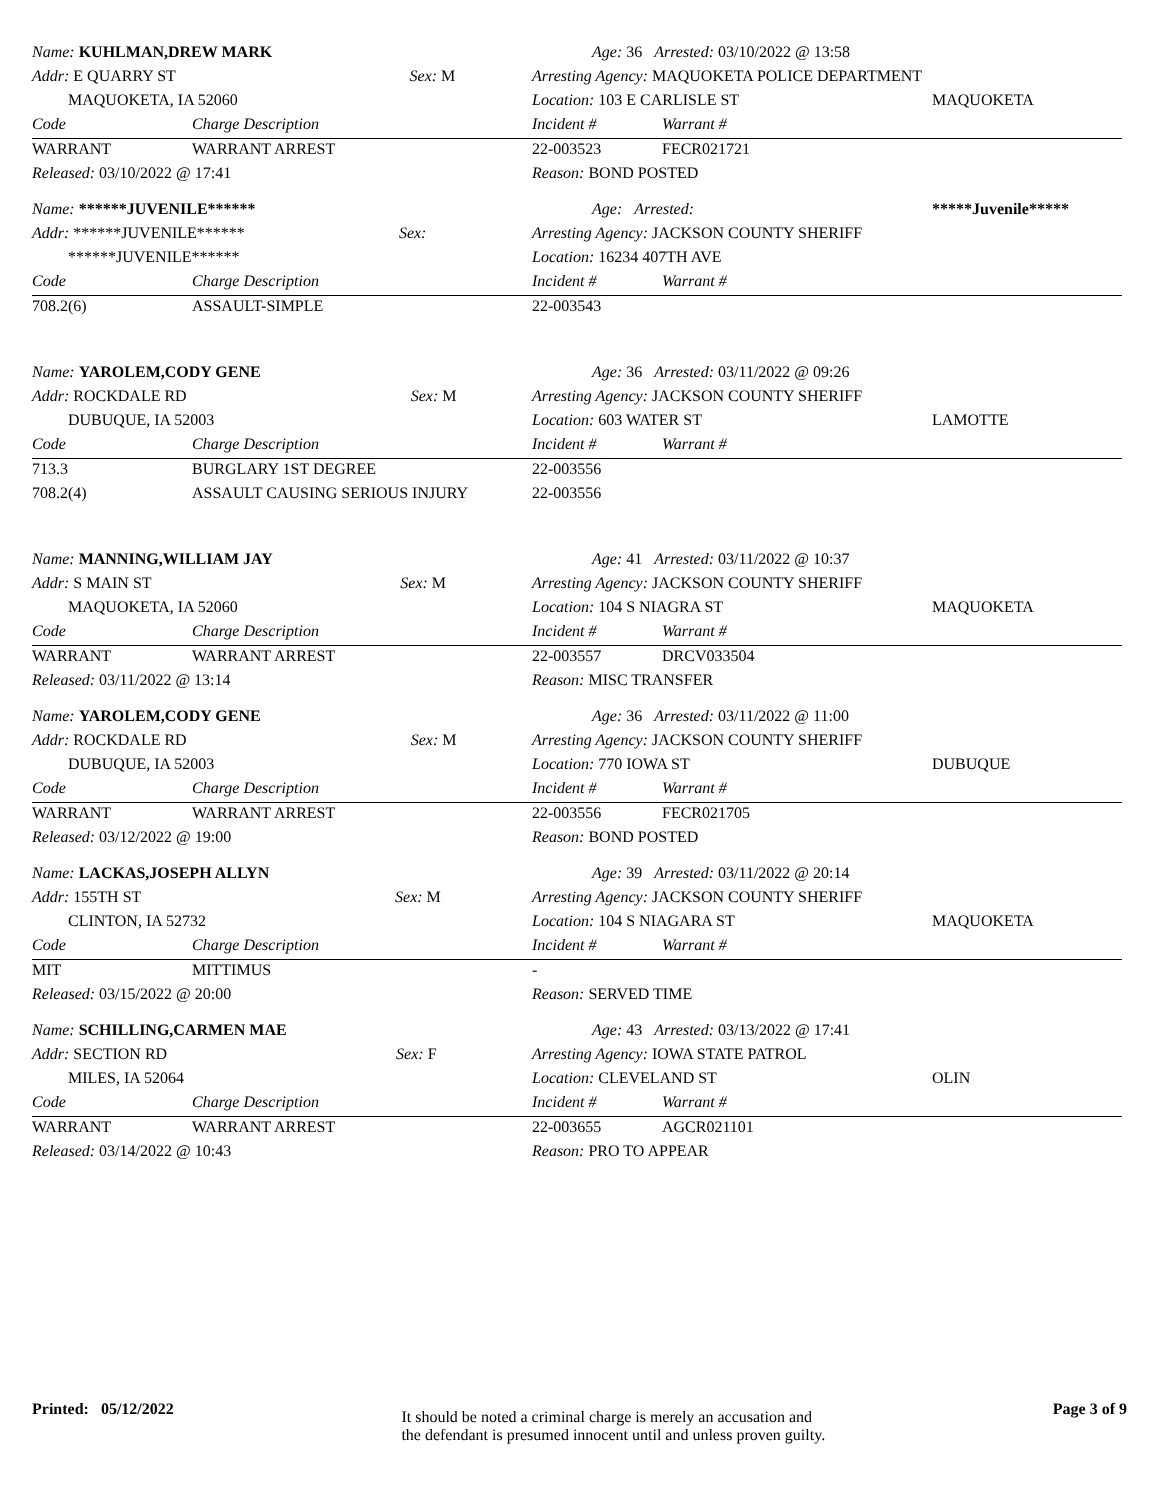| Name: KUHLMAN,DREW MARK | | Age: 36 Arrested: 03/10/2022 @ 13:58 | | |
| Addr: E QUARRY ST Sex: M | | Arresting Agency: MAQUOKETA POLICE DEPARTMENT | | |
| MAQUOKETA, IA 52060 | | Location: 103 E CARLISLE ST | | MAQUOKETA |
| Code | Charge Description | Incident # | Warrant # | |
| WARRANT | WARRANT ARREST | 22-003523 | FECR021721 | |
| Released: 03/10/2022 @ 17:41 | | Reason: BOND POSTED | | |
| Name: ******JUVENILE****** | | Age: Arrested: | | *****Juvenile***** |
| Addr: ******JUVENILE****** Sex: | | Arresting Agency: JACKSON COUNTY SHERIFF | | |
| ******JUVENILE****** | | Location: 16234 407TH AVE | | |
| Code | Charge Description | Incident # | Warrant # | |
| 708.2(6) | ASSAULT-SIMPLE | 22-003543 | | |
| Name: YAROLEM,CODY GENE | | Age: 36 Arrested: 03/11/2022 @ 09:26 | | |
| Addr: ROCKDALE RD Sex: M | | Arresting Agency: JACKSON COUNTY SHERIFF | | |
| DUBUQUE, IA 52003 | | Location: 603 WATER ST | | LAMOTTE |
| Code | Charge Description | Incident # | Warrant # | |
| 713.3 | BURGLARY 1ST DEGREE | 22-003556 | | |
| 708.2(4) | ASSAULT CAUSING SERIOUS INJURY | 22-003556 | | |
| Name: MANNING,WILLIAM JAY | | Age: 41 Arrested: 03/11/2022 @ 10:37 | | |
| Addr: S MAIN ST Sex: M | | Arresting Agency: JACKSON COUNTY SHERIFF | | |
| MAQUOKETA, IA 52060 | | Location: 104 S NIAGRA ST | | MAQUOKETA |
| Code | Charge Description | Incident # | Warrant # | |
| WARRANT | WARRANT ARREST | 22-003557 | DRCV033504 | |
| Released: 03/11/2022 @ 13:14 | | Reason: MISC TRANSFER | | |
| Name: YAROLEM,CODY GENE | | Age: 36 Arrested: 03/11/2022 @ 11:00 | | |
| Addr: ROCKDALE RD Sex: M | | Arresting Agency: JACKSON COUNTY SHERIFF | | |
| DUBUQUE, IA 52003 | | Location: 770 IOWA ST | | DUBUQUE |
| Code | Charge Description | Incident # | Warrant # | |
| WARRANT | WARRANT ARREST | 22-003556 | FECR021705 | |
| Released: 03/12/2022 @ 19:00 | | Reason: BOND POSTED | | |
| Name: LACKAS,JOSEPH ALLYN | | Age: 39 Arrested: 03/11/2022 @ 20:14 | | |
| Addr: 155TH ST Sex: M | | Arresting Agency: JACKSON COUNTY SHERIFF | | |
| CLINTON, IA 52732 | | Location: 104 S NIAGARA ST | | MAQUOKETA |
| Code | Charge Description | Incident # | Warrant # | |
| MIT | MITTIMUS | - | | |
| Released: 03/15/2022 @ 20:00 | | Reason: SERVED TIME | | |
| Name: SCHILLING,CARMEN MAE | | Age: 43 Arrested: 03/13/2022 @ 17:41 | | |
| Addr: SECTION RD Sex: F | | Arresting Agency: IOWA STATE PATROL | | |
| MILES, IA 52064 | | Location: CLEVELAND ST | | OLIN |
| Code | Charge Description | Incident # | Warrant # | |
| WARRANT | WARRANT ARREST | 22-003655 | AGCR021101 | |
| Released: 03/14/2022 @ 10:43 | | Reason: PRO TO APPEAR | | |
Printed: 05/12/2022
It should be noted a criminal charge is merely an accusation and
the defendant is presumed innocent until and unless proven guilty.
Page 3 of 9